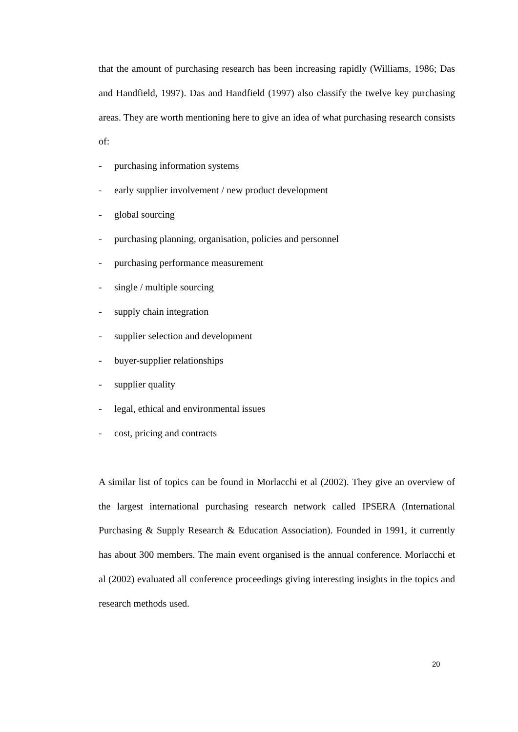that the amount of purchasing research has been increasing rapidly (Williams, 1986; Das and Handfield, 1997). Das and Handfield (1997) also classify the twelve key purchasing areas. They are worth mentioning here to give an idea of what purchasing research consists of:
- purchasing information systems
- early supplier involvement / new product development
- global sourcing
- purchasing planning, organisation, policies and personnel
- purchasing performance measurement
- single / multiple sourcing
- supply chain integration
- supplier selection and development
- buyer-supplier relationships
- supplier quality
- legal, ethical and environmental issues
- cost, pricing and contracts
A similar list of topics can be found in Morlacchi et al (2002). They give an overview of the largest international purchasing research network called IPSERA (International Purchasing & Supply Research & Education Association). Founded in 1991, it currently has about 300 members. The main event organised is the annual conference. Morlacchi et al (2002) evaluated all conference proceedings giving interesting insights in the topics and research methods used.
20